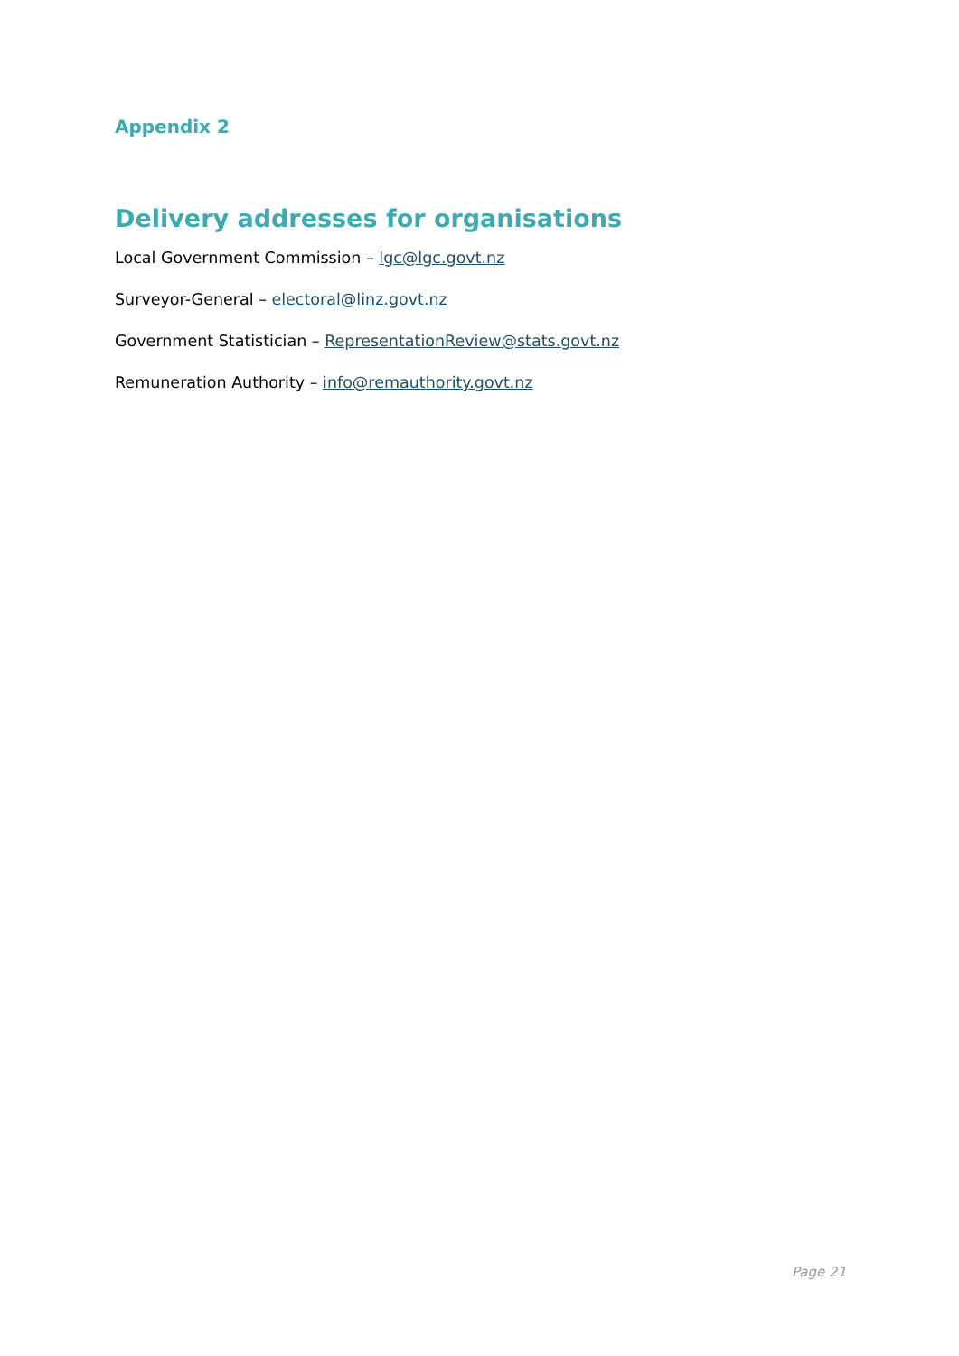Appendix 2
Delivery addresses for organisations
Local Government Commission – lgc@lgc.govt.nz
Surveyor-General – electoral@linz.govt.nz
Government Statistician – RepresentationReview@stats.govt.nz
Remuneration Authority – info@remauthority.govt.nz
Page 21